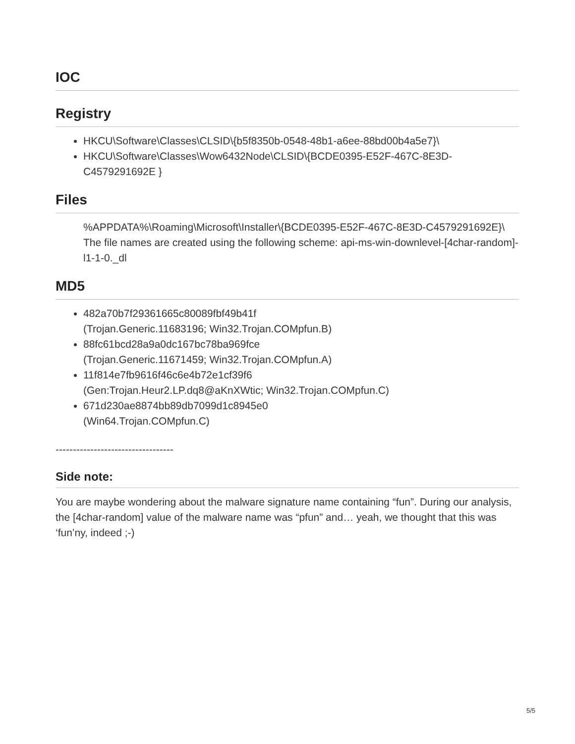IOC
Registry
HKCU\Software\Classes\CLSID\{b5f8350b-0548-48b1-a6ee-88bd00b4a5e7}\
HKCU\Software\Classes\Wow6432Node\CLSID\{BCDE0395-E52F-467C-8E3D-C4579291692E }
Files
%APPDATA%\Roaming\Microsoft\Installer\{BCDE0395-E52F-467C-8E3D-C4579291692E}\
The file names are created using the following scheme: api-ms-win-downlevel-[4char-random]-l1-1-0._dl
MD5
482a70b7f29361665c80089fbf49b41f
(Trojan.Generic.11683196; Win32.Trojan.COMpfun.B)
88fc61bcd28a9a0dc167bc78ba969fce
(Trojan.Generic.11671459; Win32.Trojan.COMpfun.A)
11f814e7fb9616f46c6e4b72e1cf39f6
(Gen:Trojan.Heur2.LP.dq8@aKnXWtic; Win32.Trojan.COMpfun.C)
671d230ae8874bb89db7099d1c8945e0
(Win64.Trojan.COMpfun.C)
----------------------------------
Side note:
You are maybe wondering about the malware signature name containing “fun”. During our analysis, the [4char-random] value of the malware name was “pfun” and… yeah, we thought that this was ‘fun’ny, indeed ;-)
5/5